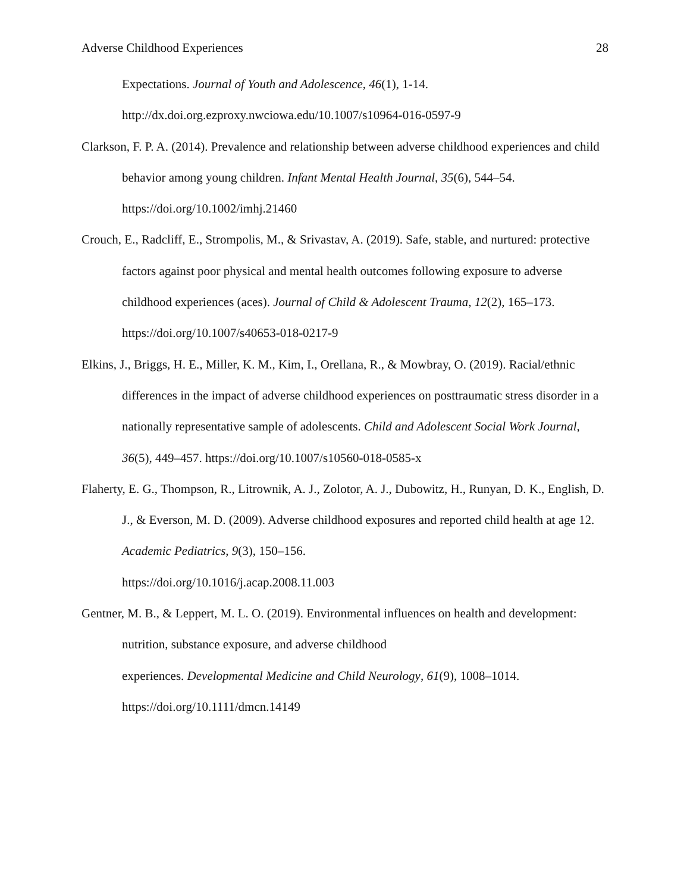Adverse Childhood Experiences 28
Expectations. Journal of Youth and Adolescence, 46(1), 1-14.
http://dx.doi.org.ezproxy.nwciowa.edu/10.1007/s10964-016-0597-9
Clarkson, F. P. A. (2014). Prevalence and relationship between adverse childhood experiences and child behavior among young children. Infant Mental Health Journal, 35(6), 544–54. https://doi.org/10.1002/imhj.21460
Crouch, E., Radcliff, E., Strompolis, M., & Srivastav, A. (2019). Safe, stable, and nurtured: protective factors against poor physical and mental health outcomes following exposure to adverse childhood experiences (aces). Journal of Child & Adolescent Trauma, 12(2), 165–173. https://doi.org/10.1007/s40653-018-0217-9
Elkins, J., Briggs, H. E., Miller, K. M., Kim, I., Orellana, R., & Mowbray, O. (2019). Racial/ethnic differences in the impact of adverse childhood experiences on posttraumatic stress disorder in a nationally representative sample of adolescents. Child and Adolescent Social Work Journal, 36(5), 449–457. https://doi.org/10.1007/s10560-018-0585-x
Flaherty, E. G., Thompson, R., Litrownik, A. J., Zolotor, A. J., Dubowitz, H., Runyan, D. K., English, D. J., & Everson, M. D. (2009). Adverse childhood exposures and reported child health at age 12. Academic Pediatrics, 9(3), 150–156.
https://doi.org/10.1016/j.acap.2008.11.003
Gentner, M. B., & Leppert, M. L. O. (2019). Environmental influences on health and development: nutrition, substance exposure, and adverse childhood
experiences. Developmental Medicine and Child Neurology, 61(9), 1008–1014.
https://doi.org/10.1111/dmcn.14149